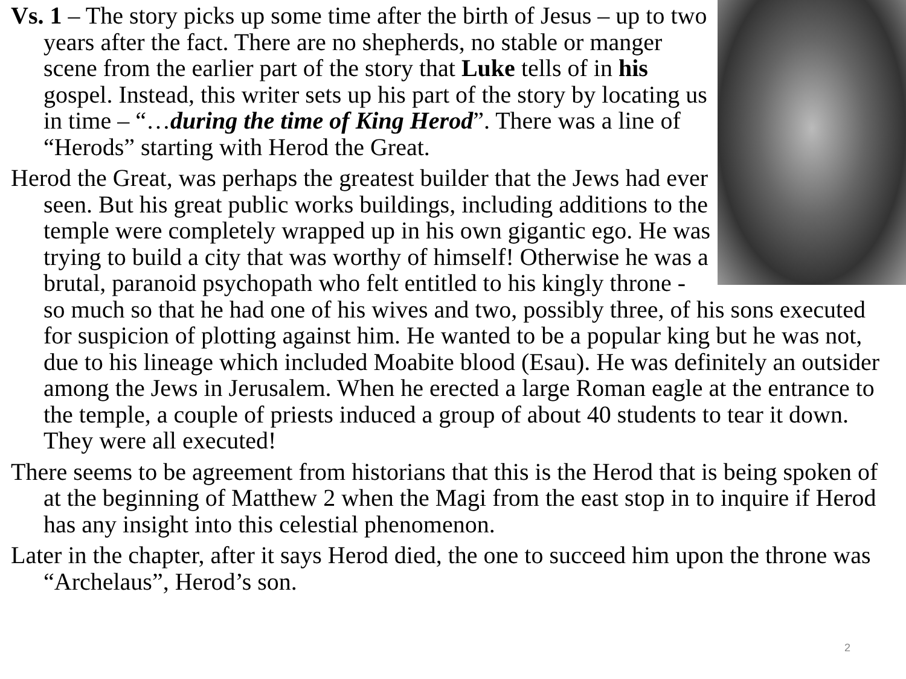Vs. 1 – The story picks up some time after the birth of Jesus – up to two years after the fact. There are no shepherds, no stable or manger scene from the earlier part of the story that Luke tells of in his gospel. Instead, this writer sets up his part of the story by locating us in time – “…during the time of King Herod”. There was a line of “Herods” starting with Herod the Great.
Herod the Great, was perhaps the greatest builder that the Jews had ever seen. But his great public works buildings, including additions to the temple were completely wrapped up in his own gigantic ego. He was trying to build a city that was worthy of himself! Otherwise he was a brutal, paranoid psychopath who felt entitled to his kingly throne - so much so that he had one of his wives and two, possibly three, of his sons executed for suspicion of plotting against him. He wanted to be a popular king but he was not, due to his lineage which included Moabite blood (Esau). He was definitely an outsider among the Jews in Jerusalem. When he erected a large Roman eagle at the entrance to the temple, a couple of priests induced a group of about 40 students to tear it down. They were all executed!
There seems to be agreement from historians that this is the Herod that is being spoken of at the beginning of Matthew 2 when the Magi from the east stop in to inquire if Herod has any insight into this celestial phenomenon.
Later in the chapter, after it says Herod died, the one to succeed him upon the throne was “Archelaus”, Herod’s son.
2